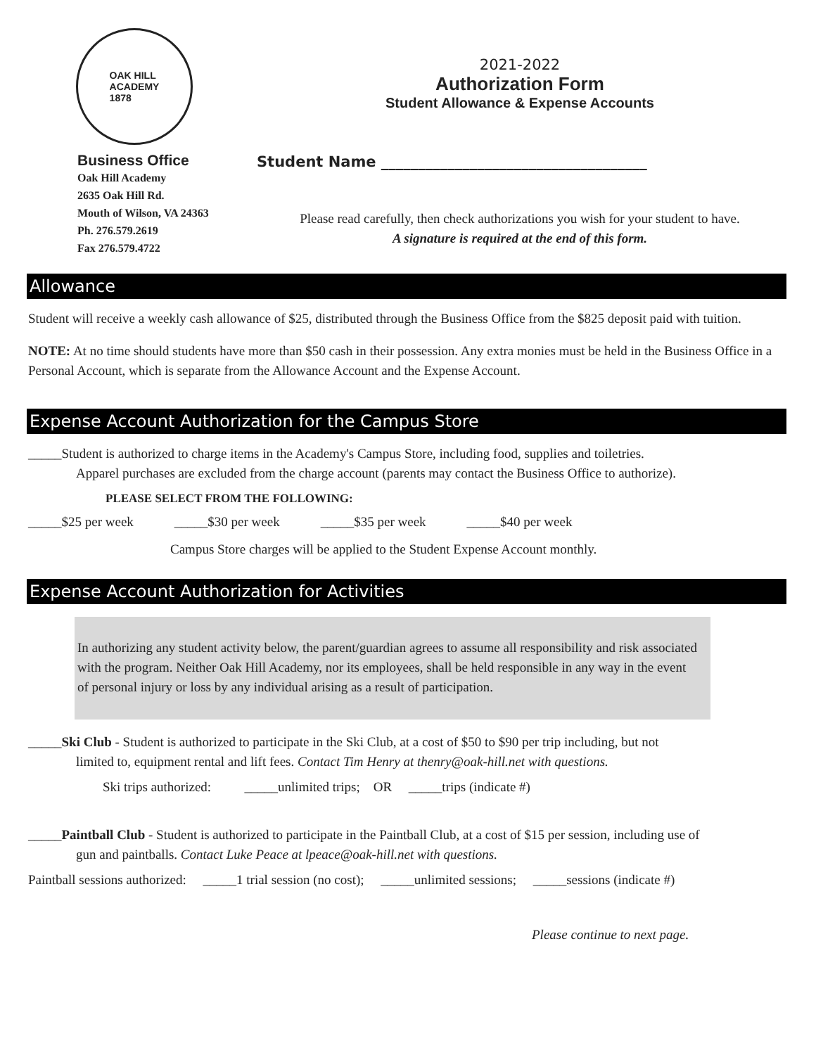OAK HILL
ACADEMY
1878
Business Office
Oak Hill Academy
2635 Oak Hill Rd.
Mouth of Wilson, VA 24363
Ph. 276.579.2619
Fax 276.579.4722
2021-2022
Authorization Form
Student Allowance & Expense Accounts
Student Name ____________________________________
Please read carefully, then check authorizations you wish for your student to have.
A signature is required at the end of this form.
Allowance
Student will receive a weekly cash allowance of $25, distributed through the Business Office from the $825 deposit paid with tuition.
NOTE: At no time should students have more than $50 cash in their possession. Any extra monies must be held in the Business Office in a Personal Account, which is separate from the Allowance Account and the Expense Account.
Expense Account Authorization for the Campus Store
_____Student is authorized to charge items in the Academy's Campus Store, including food, supplies and toiletries.
Apparel purchases are excluded from the charge account (parents may contact the Business Office to authorize).
PLEASE SELECT FROM THE FOLLOWING:
_____$25 per week _____$30 per week _____$35 per week _____$40 per week
Campus Store charges will be applied to the Student Expense Account monthly.
Expense Account Authorization for Activities
In authorizing any student activity below, the parent/guardian agrees to assume all responsibility and risk associated with the program. Neither Oak Hill Academy, nor its employees, shall be held responsible in any way in the event of personal injury or loss by any individual arising as a result of participation.
_____Ski Club - Student is authorized to participate in the Ski Club, at a cost of $50 to $90 per trip including, but not
limited to, equipment rental and lift fees. Contact Tim Henry at thenry@oak-hill.net with questions.
Ski trips authorized: _____unlimited trips; OR _____trips (indicate #)
_____Paintball Club - Student is authorized to participate in the Paintball Club, at a cost of $15 per session, including use of
gun and paintballs. Contact Luke Peace at lpeace@oak-hill.net with questions.
Paintball sessions authorized: _____1 trial session (no cost); _____unlimited sessions; _____sessions (indicate #)
Please continue to next page.